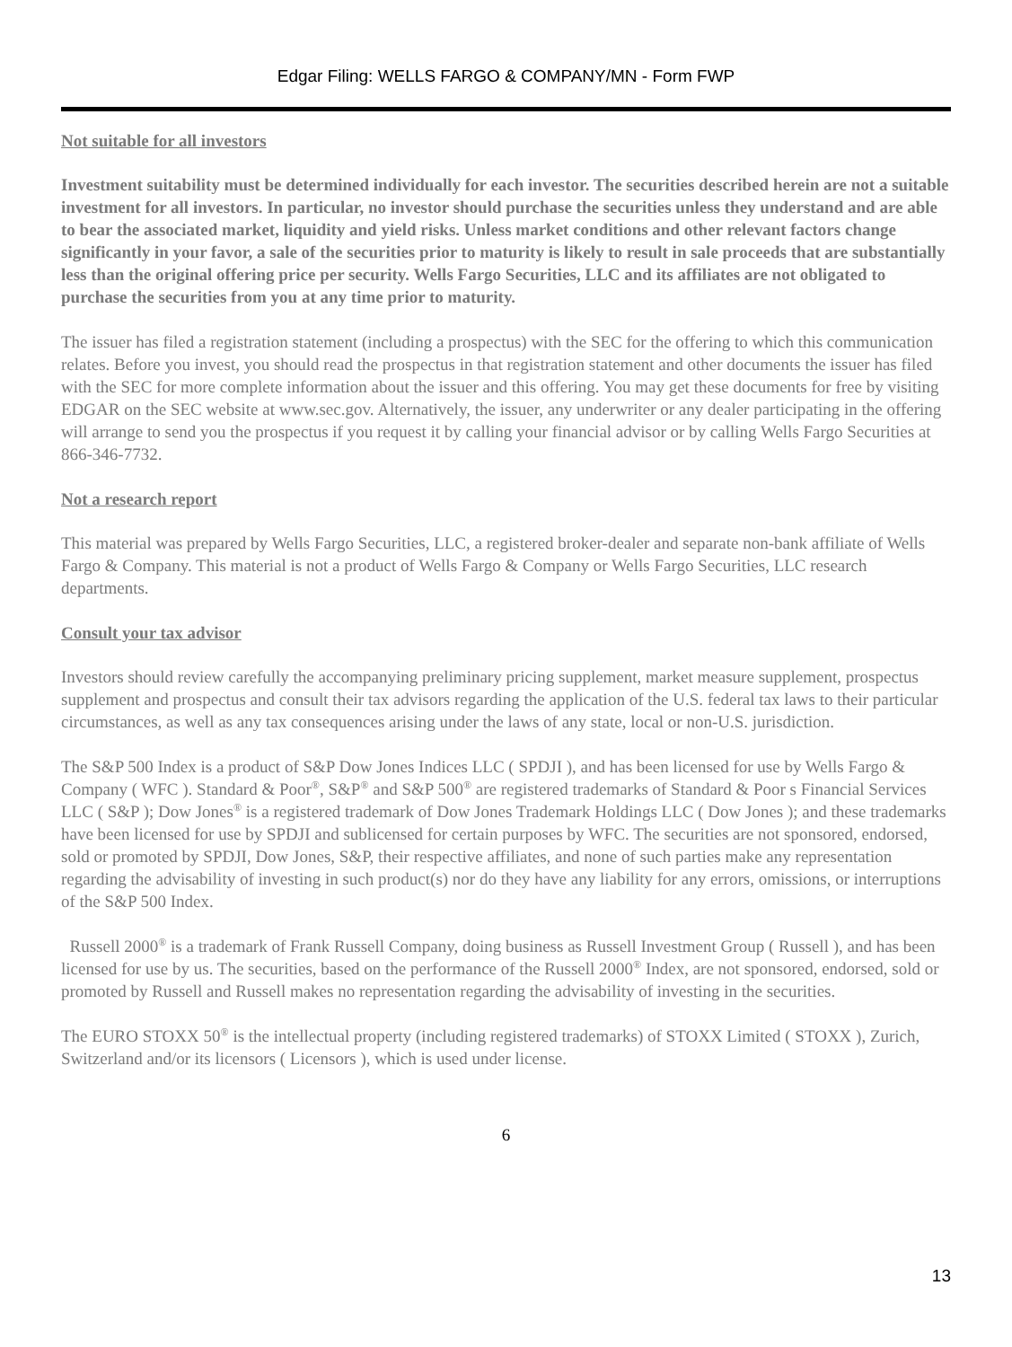Edgar Filing: WELLS FARGO & COMPANY/MN - Form FWP
Not suitable for all investors
Investment suitability must be determined individually for each investor. The securities described herein are not a suitable investment for all investors. In particular, no investor should purchase the securities unless they understand and are able to bear the associated market, liquidity and yield risks. Unless market conditions and other relevant factors change significantly in your favor, a sale of the securities prior to maturity is likely to result in sale proceeds that are substantially less than the original offering price per security. Wells Fargo Securities, LLC and its affiliates are not obligated to purchase the securities from you at any time prior to maturity.
The issuer has filed a registration statement (including a prospectus) with the SEC for the offering to which this communication relates. Before you invest, you should read the prospectus in that registration statement and other documents the issuer has filed with the SEC for more complete information about the issuer and this offering. You may get these documents for free by visiting EDGAR on the SEC website at www.sec.gov. Alternatively, the issuer, any underwriter or any dealer participating in the offering will arrange to send you the prospectus if you request it by calling your financial advisor or by calling Wells Fargo Securities at 866-346-7732.
Not a research report
This material was prepared by Wells Fargo Securities, LLC, a registered broker-dealer and separate non-bank affiliate of Wells Fargo & Company. This material is not a product of Wells Fargo & Company or Wells Fargo Securities, LLC research departments.
Consult your tax advisor
Investors should review carefully the accompanying preliminary pricing supplement, market measure supplement, prospectus supplement and prospectus and consult their tax advisors regarding the application of the U.S. federal tax laws to their particular circumstances, as well as any tax consequences arising under the laws of any state, local or non-U.S. jurisdiction.
The S&P 500 Index is a product of S&P Dow Jones Indices LLC ( SPDJI ), and has been licensed for use by Wells Fargo & Company ( WFC ). Standard & Poor<sup>®</sup>, S&P<sup>®</sup> and S&P 500<sup>®</sup> are registered trademarks of Standard & Poor s Financial Services LLC ( S&P ); Dow Jones<sup>®</sup> is a registered trademark of Dow Jones Trademark Holdings LLC ( Dow Jones ); and these trademarks have been licensed for use by SPDJI and sublicensed for certain purposes by WFC. The securities are not sponsored, endorsed, sold or promoted by SPDJI, Dow Jones, S&P, their respective affiliates, and none of such parties make any representation regarding the advisability of investing in such product(s) nor do they have any liability for any errors, omissions, or interruptions of the S&P 500 Index.
Russell 2000<sup>®</sup> is a trademark of Frank Russell Company, doing business as Russell Investment Group ( Russell ), and has been licensed for use by us. The securities, based on the performance of the Russell 2000<sup>®</sup> Index, are not sponsored, endorsed, sold or promoted by Russell and Russell makes no representation regarding the advisability of investing in the securities.
The EURO STOXX 50<sup>®</sup> is the intellectual property (including registered trademarks) of STOXX Limited ( STOXX ), Zurich, Switzerland and/or its licensors ( Licensors ), which is used under license.
6
13